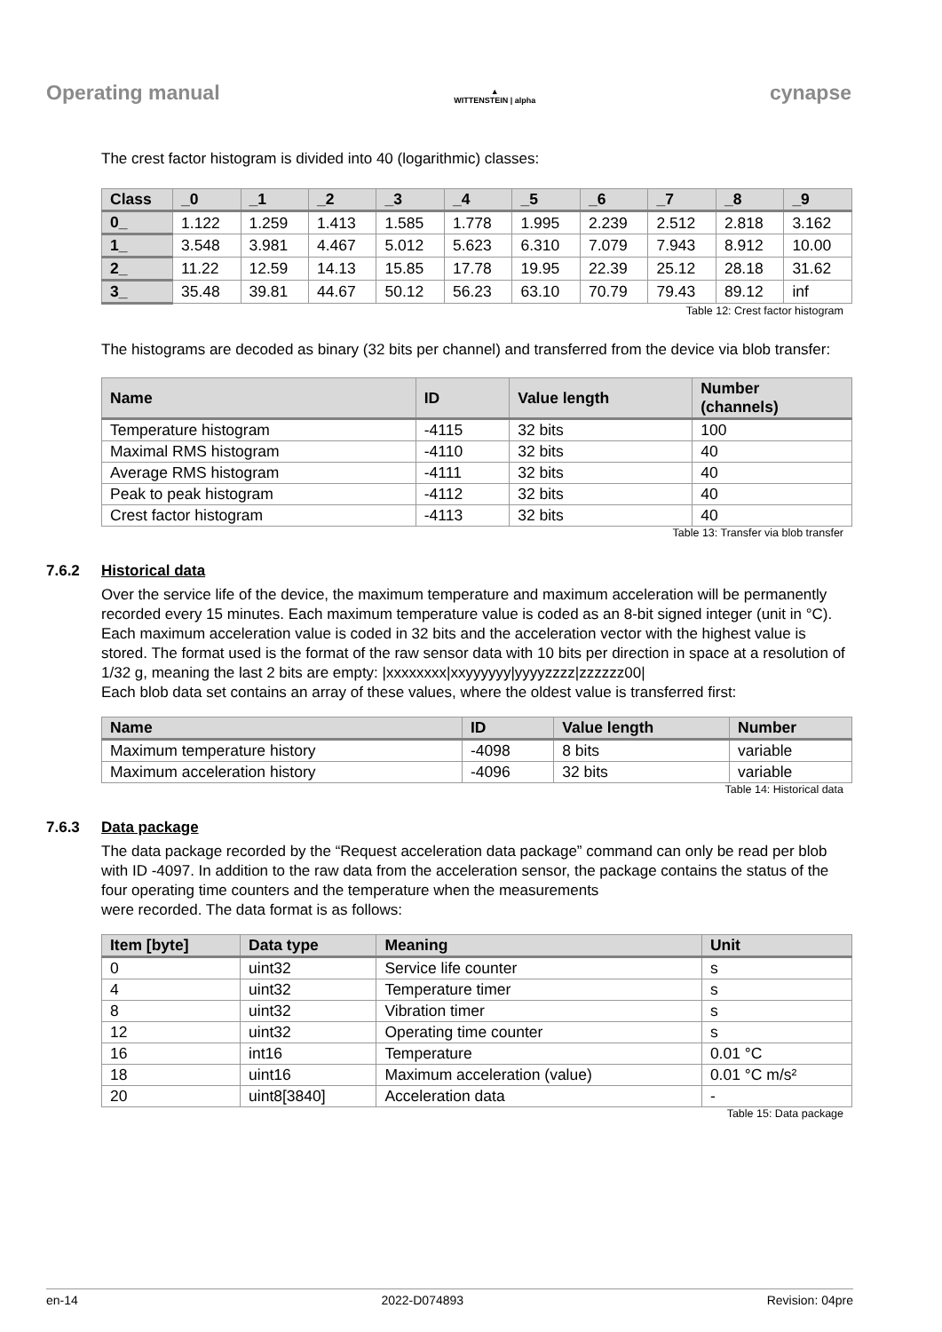Operating manual
▲
WITTENSTEIN | alpha
cynapse
The crest factor histogram is divided into 40 (logarithmic) classes:
| Class | _0 | _1 | _2 | _3 | _4 | _5 | _6 | _7 | _8 | _9 |
| --- | --- | --- | --- | --- | --- | --- | --- | --- | --- | --- |
| 0_ | 1.122 | 1.259 | 1.413 | 1.585 | 1.778 | 1.995 | 2.239 | 2.512 | 2.818 | 3.162 |
| 1_ | 3.548 | 3.981 | 4.467 | 5.012 | 5.623 | 6.310 | 7.079 | 7.943 | 8.912 | 10.00 |
| 2_ | 11.22 | 12.59 | 14.13 | 15.85 | 17.78 | 19.95 | 22.39 | 25.12 | 28.18 | 31.62 |
| 3_ | 35.48 | 39.81 | 44.67 | 50.12 | 56.23 | 63.10 | 70.79 | 79.43 | 89.12 | inf |
Table 12: Crest factor histogram
The histograms are decoded as binary (32 bits per channel) and transferred from the device via blob transfer:
| Name | ID | Value length | Number (channels) |
| --- | --- | --- | --- |
| Temperature histogram | -4115 | 32 bits | 100 |
| Maximal RMS histogram | -4110 | 32 bits | 40 |
| Average RMS histogram | -4111 | 32 bits | 40 |
| Peak to peak histogram | -4112 | 32 bits | 40 |
| Crest factor histogram | -4113 | 32 bits | 40 |
Table 13: Transfer via blob transfer
7.6.2 Historical data
Over the service life of the device, the maximum temperature and maximum acceleration will be permanently recorded every 15 minutes. Each maximum temperature value is coded as an 8-bit signed integer (unit in °C). Each maximum acceleration value is coded in 32 bits and the acceleration vector with the highest value is stored. The format used is the format of the raw sensor data with 10 bits per direction in space at a resolution of 1/32 g, meaning the last 2 bits are empty: |xxxxxxxx|xxyyyyyy|yyyyzzzz|zzzzzz00|
Each blob data set contains an array of these values, where the oldest value is transferred first:
| Name | ID | Value length | Number |
| --- | --- | --- | --- |
| Maximum temperature history | -4098 | 8 bits | variable |
| Maximum acceleration history | -4096 | 32 bits | variable |
Table 14: Historical data
7.6.3 Data package
The data package recorded by the “Request acceleration data package” command can only be read per blob with ID -4097. In addition to the raw data from the acceleration sensor, the package contains the status of the four operating time counters and the temperature when the measurements
were recorded. The data format is as follows:
| Item [byte] | Data type | Meaning | Unit |
| --- | --- | --- | --- |
| 0 | uint32 | Service life counter | s |
| 4 | uint32 | Temperature timer | s |
| 8 | uint32 | Vibration timer | s |
| 12 | uint32 | Operating time counter | s |
| 16 | int16 | Temperature | 0.01 °C |
| 18 | uint16 | Maximum acceleration (value) | 0.01 °C m/s² |
| 20 | uint8[3840] | Acceleration data | - |
Table 15: Data package
en-14 2022-D074893 Revision: 04pre